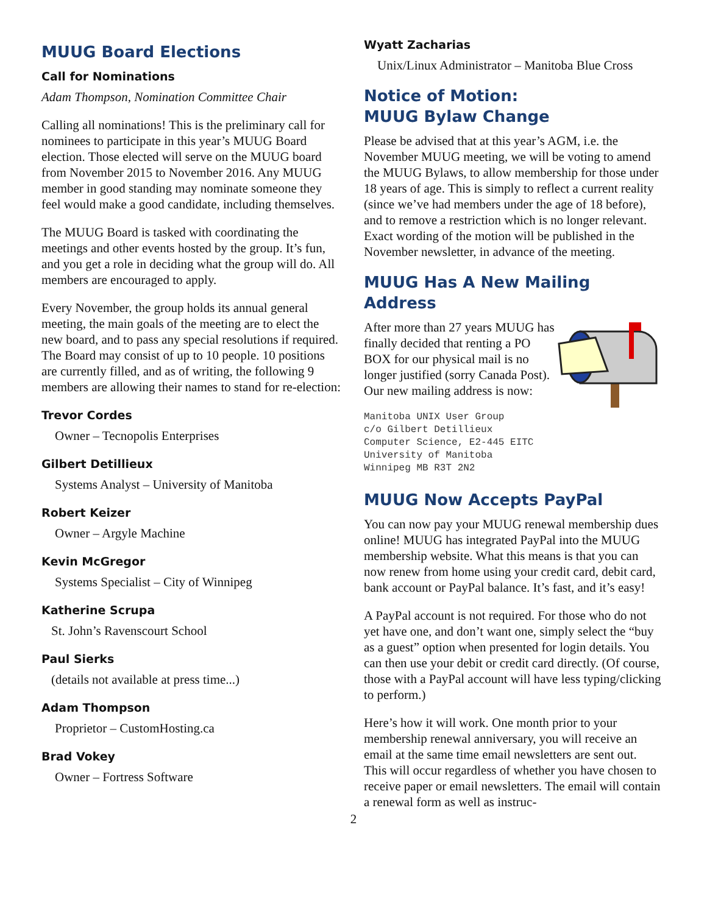MUUG Board Elections
Call for Nominations
Adam Thompson, Nomination Committee Chair
Calling all nominations! This is the preliminary call for nominees to participate in this year’s MUUG Board election. Those elected will serve on the MUUG board from November 2015 to November 2016. Any MUUG member in good standing may nominate someone they feel would make a good candidate, including themselves.
The MUUG Board is tasked with coordinating the meetings and other events hosted by the group. It’s fun, and you get a role in deciding what the group will do. All members are encouraged to apply.
Every November, the group holds its annual general meeting, the main goals of the meeting are to elect the new board, and to pass any special resolutions if required. The Board may consist of up to 10 people. 10 positions are currently filled, and as of writing, the following 9 members are allowing their names to stand for re-election:
Trevor Cordes
Owner – Tecnopolis Enterprises
Gilbert Detillieux
Systems Analyst – University of Manitoba
Robert Keizer
Owner – Argyle Machine
Kevin McGregor
Systems Specialist – City of Winnipeg
Katherine Scrupa
St. John’s Ravenscourt School
Paul Sierks
(details not available at press time...)
Adam Thompson
Proprietor – CustomHosting.ca
Brad Vokey
Owner – Fortress Software
Wyatt Zacharias
Unix/Linux Administrator – Manitoba Blue Cross
Notice of Motion:
MUUG Bylaw Change
Please be advised that at this year’s AGM, i.e. the November MUUG meeting, we will be voting to amend the MUUG Bylaws, to allow membership for those under 18 years of age. This is simply to reflect a current reality (since we’ve had members under the age of 18 before), and to remove a restriction which is no longer relevant. Exact wording of the motion will be published in the November newsletter, in advance of the meeting.
MUUG Has A New Mailing Address
After more than 27 years MUUG has finally decided that renting a PO BOX for our physical mail is no longer justified (sorry Canada Post). Our new mailing address is now:
Manitoba UNIX User Group
c/o Gilbert Detillieux
Computer Science, E2-445 EITC
University of Manitoba
Winnipeg MB R3T 2N2
MUUG Now Accepts PayPal
You can now pay your MUUG renewal membership dues online! MUUG has integrated PayPal into the MUUG membership website. What this means is that you can now renew from home using your credit card, debit card, bank account or PayPal balance. It’s fast, and it’s easy!
A PayPal account is not required. For those who do not yet have one, and don’t want one, simply select the “buy as a guest” option when presented for login details. You can then use your debit or credit card directly. (Of course, those with a PayPal account will have less typing/clicking to perform.)
Here’s how it will work. One month prior to your membership renewal anniversary, you will receive an email at the same time email newsletters are sent out. This will occur regardless of whether you have chosen to receive paper or email newsletters. The email will contain a renewal form as well as instruc-
2